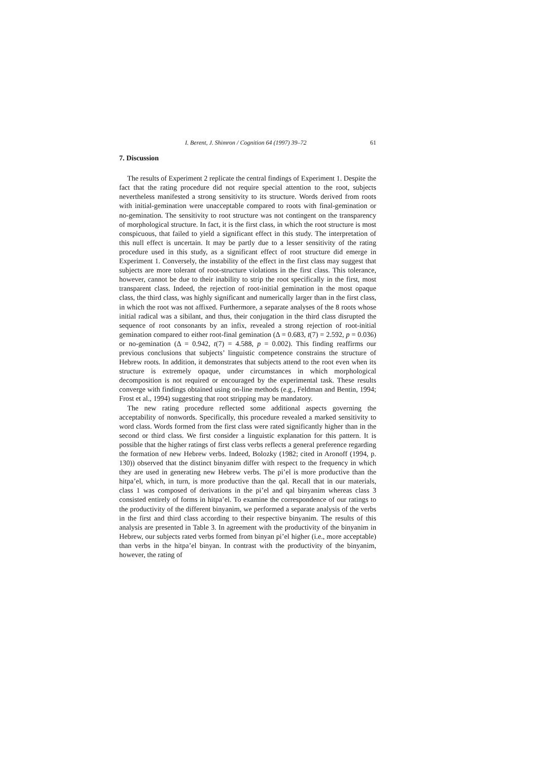I. Berent, J. Shimron / Cognition 64 (1997) 39–72 61
7. Discussion
The results of Experiment 2 replicate the central findings of Experiment 1. Despite the fact that the rating procedure did not require special attention to the root, subjects nevertheless manifested a strong sensitivity to its structure. Words derived from roots with initial-gemination were unacceptable compared to roots with final-gemination or no-gemination. The sensitivity to root structure was not contingent on the transparency of morphological structure. In fact, it is the first class, in which the root structure is most conspicuous, that failed to yield a significant effect in this study. The interpretation of this null effect is uncertain. It may be partly due to a lesser sensitivity of the rating procedure used in this study, as a significant effect of root structure did emerge in Experiment 1. Conversely, the instability of the effect in the first class may suggest that subjects are more tolerant of root-structure violations in the first class. This tolerance, however, cannot be due to their inability to strip the root specifically in the first, most transparent class. Indeed, the rejection of root-initial gemination in the most opaque class, the third class, was highly significant and numerically larger than in the first class, in which the root was not affixed. Furthermore, a separate analyses of the 8 roots whose initial radical was a sibilant, and thus, their conjugation in the third class disrupted the sequence of root consonants by an infix, revealed a strong rejection of root-initial gemination compared to either root-final gemination (Δ = 0.683, t(7) = 2.592, p = 0.036) or no-gemination (Δ = 0.942, t(7) = 4.588, p = 0.002). This finding reaffirms our previous conclusions that subjects’ linguistic competence constrains the structure of Hebrew roots. In addition, it demonstrates that subjects attend to the root even when its structure is extremely opaque, under circumstances in which morphological decomposition is not required or encouraged by the experimental task. These results converge with findings obtained using on-line methods (e.g., Feldman and Bentin, 1994; Frost et al., 1994) suggesting that root stripping may be mandatory.
The new rating procedure reflected some additional aspects governing the acceptability of nonwords. Specifically, this procedure revealed a marked sensitivity to word class. Words formed from the first class were rated significantly higher than in the second or third class. We first consider a linguistic explanation for this pattern. It is possible that the higher ratings of first class verbs reflects a general preference regarding the formation of new Hebrew verbs. Indeed, Bolozky (1982; cited in Aronoff (1994, p. 130)) observed that the distinct binyanim differ with respect to the frequency in which they are used in generating new Hebrew verbs. The pi’el is more productive than the hitpa’el, which, in turn, is more productive than the qal. Recall that in our materials, class 1 was composed of derivations in the pi’el and qal binyanim whereas class 3 consisted entirely of forms in hitpa’el. To examine the correspondence of our ratings to the productivity of the different binyanim, we performed a separate analysis of the verbs in the first and third class according to their respective binyanim. The results of this analysis are presented in Table 3. In agreement with the productivity of the binyanim in Hebrew, our subjects rated verbs formed from binyan pi’el higher (i.e., more acceptable) than verbs in the hitpa’el binyan. In contrast with the productivity of the binyanim, however, the rating of